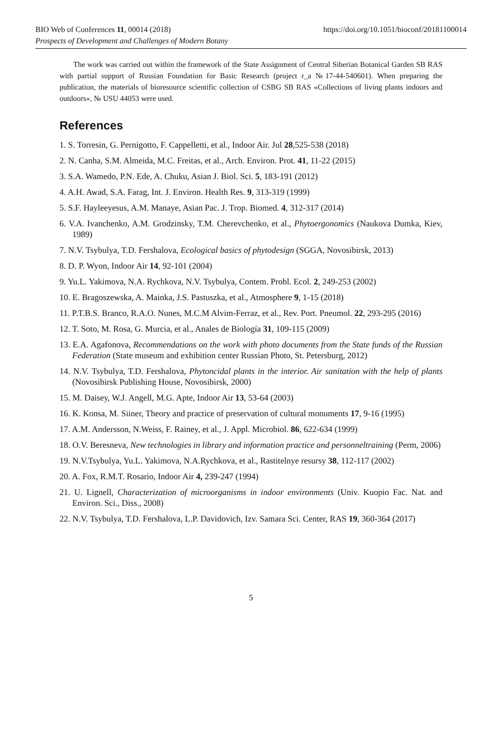https://doi.org/10.1051/bioconf/20181100014 BIO Web of Conferences 11, 00014 (2018)
Prospects of Development and Challenges of Modern Botany
The work was carried out within the framework of the State Assignment of Central Siberian Botanical Garden SB RAS with partial support of Russian Foundation for Basic Research (project r_a №17-44-540601). When preparing the publication, the materials of bioresource scientific collection of CSBG SB RAS «Collections of living plants indoors and outdoors», № USU 44053 were used.
References
1. S. Torresin, G. Pernigotto, F. Cappelletti, et al., Indoor Air. Jul 28,525-538 (2018)
2. N. Canha, S.M. Almeida, M.C. Freitas, et al., Arch. Environ. Prot. 41, 11-22 (2015)
3. S.A. Wamedo, P.N. Ede, A. Chuku, Asian J. Biol. Sci. 5, 183-191 (2012)
4. A.H. Awad, S.A. Farag, Int. J. Environ. Health Res. 9, 313-319 (1999)
5. S.F. Hayleeyesus, A.M. Manaye, Asian Pac. J. Trop. Biomed. 4, 312-317 (2014)
6. V.A. Ivanchenko, A.M. Grodzinsky, T.M. Cherevchenko, et al., Phytoergonomics (Naukova Dumka, Kiev, 1989)
7. N.V. Tsybulya, T.D. Fershalova, Ecological basics of phytodesign (SGGA, Novosibirsk, 2013)
8. D. P. Wyon, Indoor Air 14, 92-101 (2004)
9. Yu.L. Yakimova, N.A. Rychkova, N.V. Tsybulya, Contem. Probl. Ecol. 2, 249-253 (2002)
10. E. Bragoszewska, A. Mainka, J.S. Pastuszka, et al., Atmosphere 9, 1-15 (2018)
11. P.T.B.S. Branco, R.A.O. Nunes, M.C.M Alvim-Ferraz, et al., Rev. Port. Pneumol. 22, 293-295 (2016)
12. T. Soto, M. Rosa, G. Murcia, et al., Anales de Biología 31, 109-115 (2009)
13. E.A. Agafonova, Recommendations on the work with photo documents from the State funds of the Russian Federation (State museum and exhibition center Russian Photo, St. Petersburg, 2012)
14. N.V. Tsybulya, T.D. Fershalova, Phytoncidal plants in the interior. Air sanitation with the help of plants (Novosibirsk Publishing House, Novosibirsk, 2000)
15. M. Daisey, W.J. Angell, M.G. Apte, Indoor Air 13, 53-64 (2003)
16. K. Konsa, M. Siiner, Theory and practice of preservation of cultural monuments 17, 9-16 (1995)
17. A.M. Andersson, N.Weiss, F. Rainey, et al., J. Appl. Microbiol. 86, 622-634 (1999)
18. O.V. Beresneva, New technologies in library and information practice and personneltraining (Perm, 2006)
19. N.V.Tsybulya, Yu.L. Yakimova, N.A.Rychkova, et al., Rastitelnye resursy 38, 112-117 (2002)
20. A. Fox, R.M.T. Rosario, Indoor Air 4, 239-247 (1994)
21. U. Lignell, Characterization of microorganisms in indoor environments (Univ. Kuopio Fac. Nat. and Environ. Sci., Diss., 2008)
22. N.V. Tsybulya, T.D. Fershalova, L.P. Davidovich, Izv. Samara Sci. Center, RAS 19, 360-364 (2017)
5